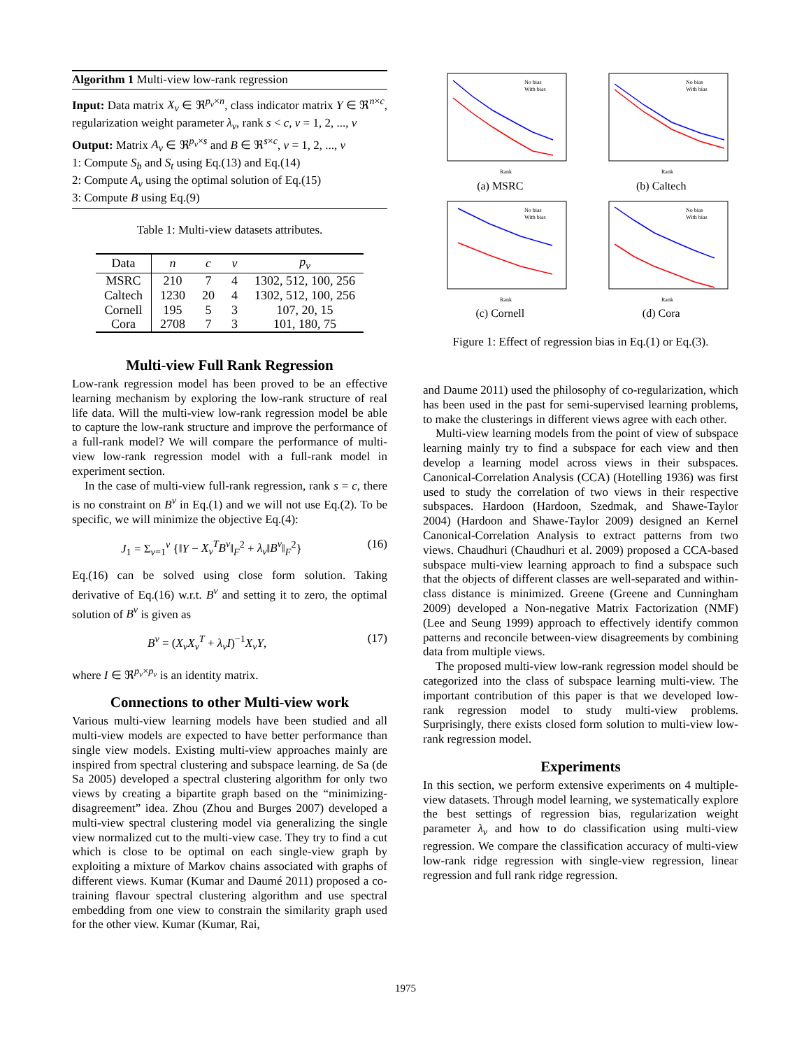Algorithm 1 Multi-view low-rank regression
Input: Data matrix X<sub>ν</sub> ∈ ℜ<sup>p<sub>ν</sub>×n</sup>, class indicator matrix Y ∈ ℜ<sup>n×c</sup>, regularization weight parameter λ<sub>ν</sub>, rank s < c, ν = 1, 2, ..., v
Output: Matrix A<sub>ν</sub> ∈ ℜ<sup>p<sub>ν</sub>×s</sup> and B ∈ ℜ<sup>s×c</sup>, ν = 1, 2, ..., v
1: Compute S<sub>b</sub> and S<sub>t</sub> using Eq.(13) and Eq.(14)
2: Compute A<sub>ν</sub> using the optimal solution of Eq.(15)
3: Compute B using Eq.(9)
Table 1: Multi-view datasets attributes.
| Data | n | c | v | p<sub>ν</sub> |
| --- | --- | --- | --- | --- |
| MSRC | 210 | 7 | 4 | 1302, 512, 100, 256 |
| Caltech | 1230 | 20 | 4 | 1302, 512, 100, 256 |
| Cornell | 195 | 5 | 3 | 107, 20, 15 |
| Cora | 2708 | 7 | 3 | 101, 180, 75 |
Multi-view Full Rank Regression
Low-rank regression model has been proved to be an effective learning mechanism by exploring the low-rank structure of real life data. Will the multi-view low-rank regression model be able to capture the low-rank structure and improve the performance of a full-rank model? We will compare the performance of multi-view low-rank regression model with a full-rank model in experiment section.
In the case of multi-view full-rank regression, rank s = c, there is no constraint on B<sup>ν</sup> in Eq.(1) and we will not use Eq.(2). To be specific, we will minimize the objective Eq.(4):
J<sub>1</sub> = Σ<sub>ν=1</sub><sup>v</sup> {‖Y − X<sub>ν</sub><sup>T</sup>B<sup>ν</sup>‖<sub>F</sub><sup>2</sup> + λ<sub>ν</sub>‖B<sup>ν</sup>‖<sub>F</sub><sup>2</sup>} (16)
Eq.(16) can be solved using close form solution. Taking derivative of Eq.(16) w.r.t. B<sup>ν</sup> and setting it to zero, the optimal solution of B<sup>ν</sup> is given as
B<sup>ν</sup> = (X<sub>ν</sub>X<sub>ν</sub><sup>T</sup> + λ<sub>ν</sub>I)<sup>−1</sup>X<sub>ν</sub>Y, (17)
where I ∈ ℜ<sup>p<sub>ν</sub>×p<sub>ν</sub></sup> is an identity matrix.
Connections to other Multi-view work
Various multi-view learning models have been studied and all multi-view models are expected to have better performance than single view models. Existing multi-view approaches mainly are inspired from spectral clustering and subspace learning. de Sa (de Sa 2005) developed a spectral clustering algorithm for only two views by creating a bipartite graph based on the “minimizing-disagreement” idea. Zhou (Zhou and Burges 2007) developed a multi-view spectral clustering model via generalizing the single view normalized cut to the multi-view case. They try to find a cut which is close to be optimal on each single-view graph by exploiting a mixture of Markov chains associated with graphs of different views. Kumar (Kumar and Daumé 2011) proposed a co-training flavour spectral clustering algorithm and use spectral embedding from one view to constrain the similarity graph used for the other view. Kumar (Kumar, Rai,
Rank
No bias
With bias
(a) MSRC
Rank
No bias
With bias
(b) Caltech
Rank
No bias
With bias
(c) Cornell
Rank
No bias
With bias
(d) Cora
Figure 1: Effect of regression bias in Eq.(1) or Eq.(3).
and Daume 2011) used the philosophy of co-regularization, which has been used in the past for semi-supervised learning problems, to make the clusterings in different views agree with each other.
Multi-view learning models from the point of view of subspace learning mainly try to find a subspace for each view and then develop a learning model across views in their subspaces. Canonical-Correlation Analysis (CCA) (Hotelling 1936) was first used to study the correlation of two views in their respective subspaces. Hardoon (Hardoon, Szedmak, and Shawe-Taylor 2004) (Hardoon and Shawe-Taylor 2009) designed an Kernel Canonical-Correlation Analysis to extract patterns from two views. Chaudhuri (Chaudhuri et al. 2009) proposed a CCA-based subspace multi-view learning approach to find a subspace such that the objects of different classes are well-separated and within-class distance is minimized. Greene (Greene and Cunningham 2009) developed a Non-negative Matrix Factorization (NMF) (Lee and Seung 1999) approach to effectively identify common patterns and reconcile between-view disagreements by combining data from multiple views.
The proposed multi-view low-rank regression model should be categorized into the class of subspace learning multi-view. The important contribution of this paper is that we developed low-rank regression model to study multi-view problems. Surprisingly, there exists closed form solution to multi-view low-rank regression model.
Experiments
In this section, we perform extensive experiments on 4 multiple-view datasets. Through model learning, we systematically explore the best settings of regression bias, regularization weight parameter λ<sub>ν</sub> and how to do classification using multi-view regression. We compare the classification accuracy of multi-view low-rank ridge regression with single-view regression, linear regression and full rank ridge regression.
1975